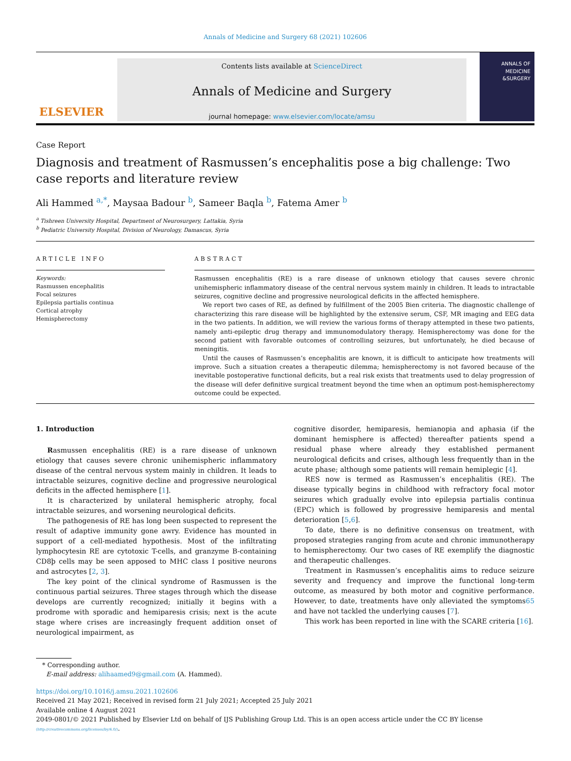Annals of Medicine and Surgery 68 (2021) 102606
ELSEVIER
Contents lists available at ScienceDirect
Annals of Medicine and Surgery
journal homepage: www.elsevier.com/locate/amsu
ANNALS OF
MEDICINE
&SURGERY
Case Report
Diagnosis and treatment of Rasmussen’s encephalitis pose a big challenge: Two case reports and literature review
Ali Hammed <sup>a,*</sup>, Maysaa Badour <sup>b</sup>, Sameer Baqla <sup>b</sup>, Fatema Amer <sup>b</sup>
<sup>a</sup> Tishreen University Hospital, Department of Neurosurgery, Lattakia, Syria
<sup>b</sup> Pediatric University Hospital, Division of Neurology, Damascus, Syria
ARTICLE INFO
Keywords:
Rasmussen encephalitis
Focal seizures
Epilepsia partialis continua
Cortical atrophy
Hemispherectomy
ABSTRACT
Rasmussen encephalitis (RE) is a rare disease of unknown etiology that causes severe chronic unihemispheric inflammatory disease of the central nervous system mainly in children. It leads to intractable seizures, cognitive decline and progressive neurological deficits in the affected hemisphere.
We report two cases of RE, as defined by fulfillment of the 2005 Bien criteria. The diagnostic challenge of characterizing this rare disease will be highlighted by the extensive serum, CSF, MR imaging and EEG data in the two patients. In addition, we will review the various forms of therapy attempted in these two patients, namely anti-epileptic drug therapy and immunomodulatory therapy. Hemispherectomy was done for the second patient with favorable outcomes of controlling seizures, but unfortunately, he died because of meningitis.
Until the causes of Rasmussen’s encephalitis are known, it is difficult to anticipate how treatments will improve. Such a situation creates a therapeutic dilemma; hemispherectomy is not favored because of the inevitable postoperative functional deficits, but a real risk exists that treatments used to delay progression of the disease will defer definitive surgical treatment beyond the time when an optimum post-hemispherectomy outcome could be expected.
1. Introduction
Rasmussen encephalitis (RE) is a rare disease of unknown etiology that causes severe chronic unihemispheric inflammatory disease of the central nervous system mainly in children. It leads to intractable seizures, cognitive decline and progressive neurological deficits in the affected hemisphere [1].
It is characterized by unilateral hemispheric atrophy, focal intractable seizures, and worsening neurological deficits.
The pathogenesis of RE has long been suspected to represent the result of adaptive immunity gone awry. Evidence has mounted in support of a cell-mediated hypothesis. Most of the infiltrating lymphocytesin RE are cytotoxic T-cells, and granzyme B-containing CD8þ cells may be seen apposed to MHC class I positive neurons and astrocytes [2, 3].
The key point of the clinical syndrome of Rasmussen is the continuous partial seizures. Three stages through which the disease develops are currently recognized; initially it begins with a prodrome with sporadic and hemiparesis crisis; next is the acute stage where crises are increasingly frequent addition onset of neurological impairment, as
cognitive disorder, hemiparesis, hemianopia and aphasia (if the dominant hemisphere is affected) thereafter patients spend a residual phase where already they established permanent neurological deficits and crises, although less frequently than in the acute phase; although some patients will remain hemiplegic [4].
RES now is termed as Rasmussen’s encephalitis (RE). The disease typically begins in childhood with refractory focal motor seizures which gradually evolve into epilepsia partialis continua (EPC) which is followed by progressive hemiparesis and mental deterioration [5,6].
To date, there is no definitive consensus on treatment, with proposed strategies ranging from acute and chronic immunotherapy to hemispherectomy. Our two cases of RE exemplify the diagnostic and therapeutic challenges.
Treatment in Rasmussen’s encephalitis aims to reduce seizure severity and frequency and improve the functional long-term outcome, as measured by both motor and cognitive performance. However, to date, treatments have only alleviated the symptoms65 and have not tackled the underlying causes [7].
This work has been reported in line with the SCARE criteria [16].
* Corresponding author.
E-mail address: alihaamed9@gmail.com (A. Hammed).
https://doi.org/10.1016/j.amsu.2021.102606
Received 21 May 2021; Received in revised form 21 July 2021; Accepted 25 July 2021
Available online 4 August 2021
2049-0801/© 2021 Published by Elsevier Ltd on behalf of IJS Publishing Group Ltd. This is an open access article under the CC BY license
(http://creativecommons.org/licenses/by/4.0/).